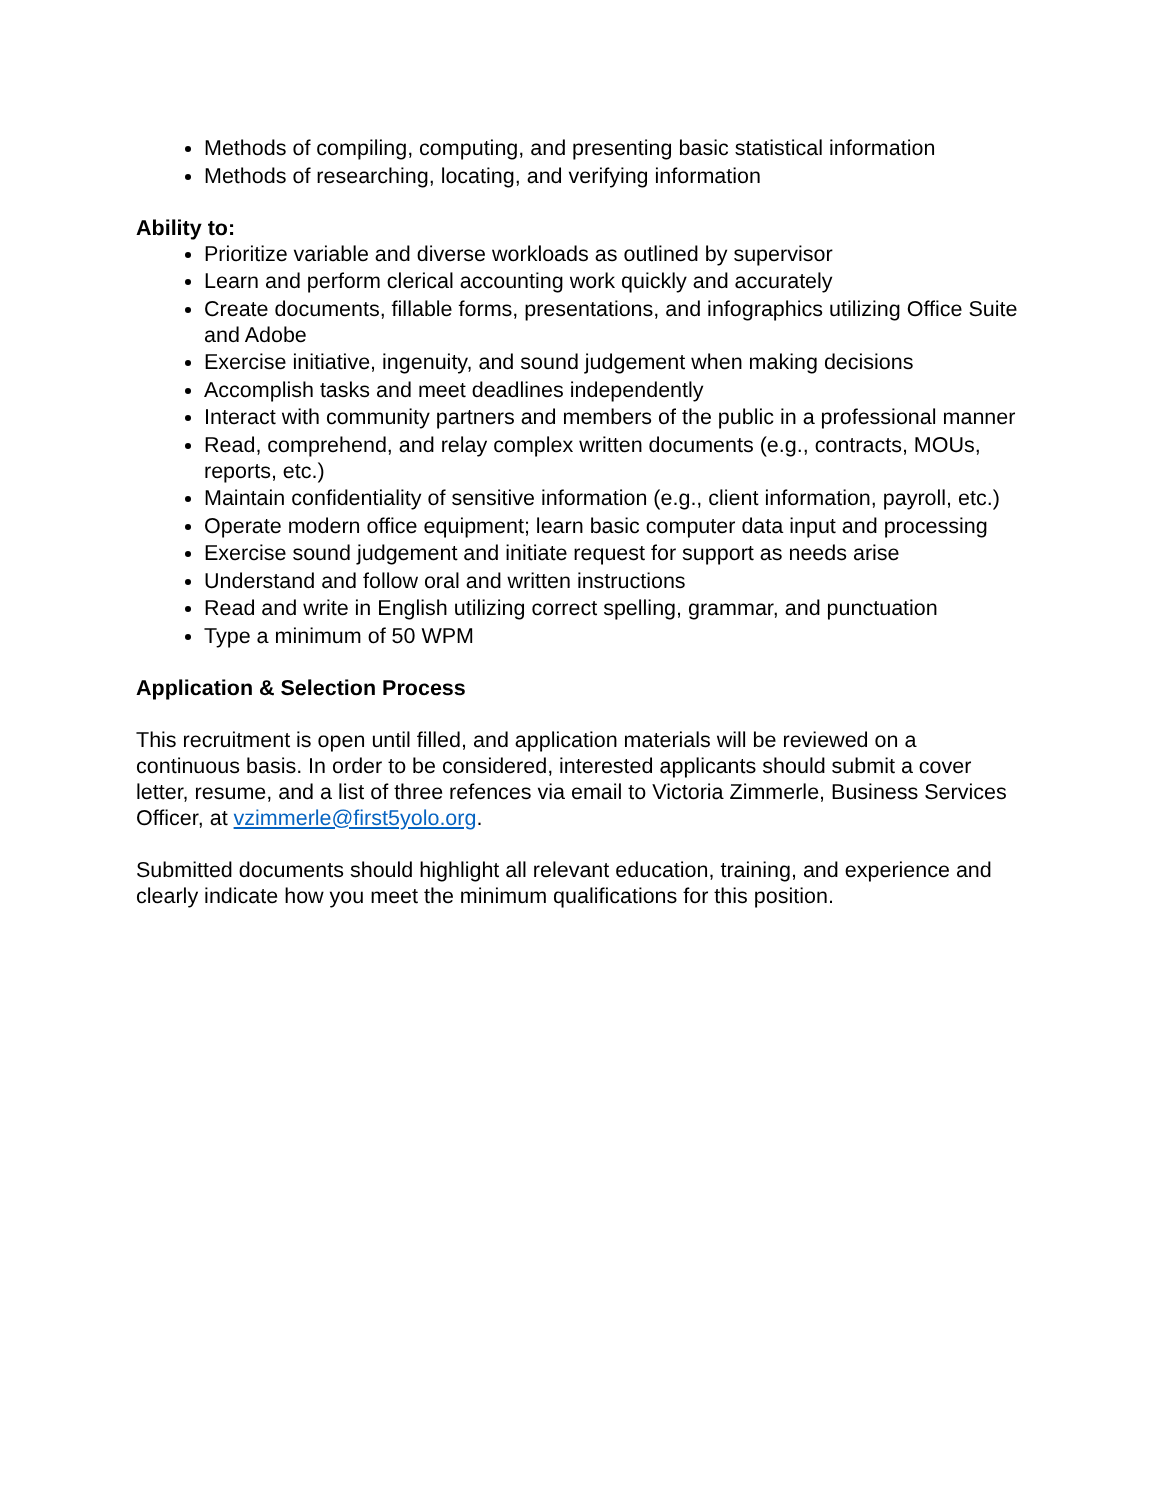Methods of compiling, computing, and presenting basic statistical information
Methods of researching, locating, and verifying information
Ability to:
Prioritize variable and diverse workloads as outlined by supervisor
Learn and perform clerical accounting work quickly and accurately
Create documents, fillable forms, presentations, and infographics utilizing Office Suite and Adobe
Exercise initiative, ingenuity, and sound judgement when making decisions
Accomplish tasks and meet deadlines independently
Interact with community partners and members of the public in a professional manner
Read, comprehend, and relay complex written documents (e.g., contracts, MOUs, reports, etc.)
Maintain confidentiality of sensitive information (e.g., client information, payroll, etc.)
Operate modern office equipment; learn basic computer data input and processing
Exercise sound judgement and initiate request for support as needs arise
Understand and follow oral and written instructions
Read and write in English utilizing correct spelling, grammar, and punctuation
Type a minimum of 50 WPM
Application & Selection Process
This recruitment is open until filled, and application materials will be reviewed on a continuous basis. In order to be considered, interested applicants should submit a cover letter, resume, and a list of three refences via email to Victoria Zimmerle, Business Services Officer, at vzimmerle@first5yolo.org.
Submitted documents should highlight all relevant education, training, and experience and clearly indicate how you meet the minimum qualifications for this position.